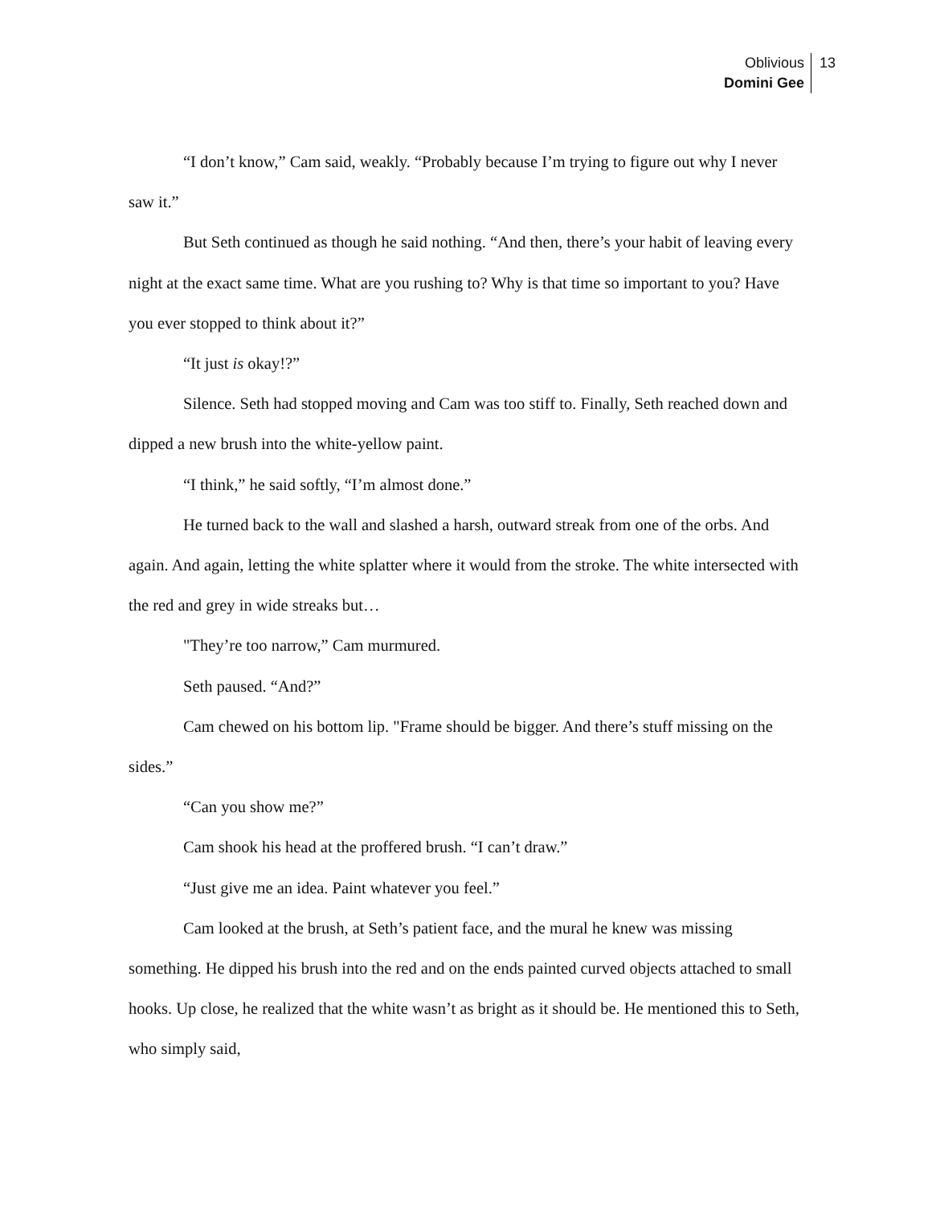Oblivious
Domini Gee
13
“I don’t know,” Cam said, weakly. “Probably because I’m trying to figure out why I never saw it.”
But Seth continued as though he said nothing. “And then, there’s your habit of leaving every night at the exact same time. What are you rushing to? Why is that time so important to you? Have you ever stopped to think about it?”
“It just is okay!?”
Silence. Seth had stopped moving and Cam was too stiff to. Finally, Seth reached down and dipped a new brush into the white-yellow paint.
“I think,” he said softly, “I’m almost done.”
He turned back to the wall and slashed a harsh, outward streak from one of the orbs. And again. And again, letting the white splatter where it would from the stroke. The white intersected with the red and grey in wide streaks but…
"They’re too narrow,” Cam murmured.
Seth paused. “And?”
Cam chewed on his bottom lip. "Frame should be bigger. And there’s stuff missing on the sides.”
“Can you show me?”
Cam shook his head at the proffered brush. “I can’t draw.”
“Just give me an idea. Paint whatever you feel.”
Cam looked at the brush, at Seth’s patient face, and the mural he knew was missing something. He dipped his brush into the red and on the ends painted curved objects attached to small hooks. Up close, he realized that the white wasn’t as bright as it should be. He mentioned this to Seth, who simply said,